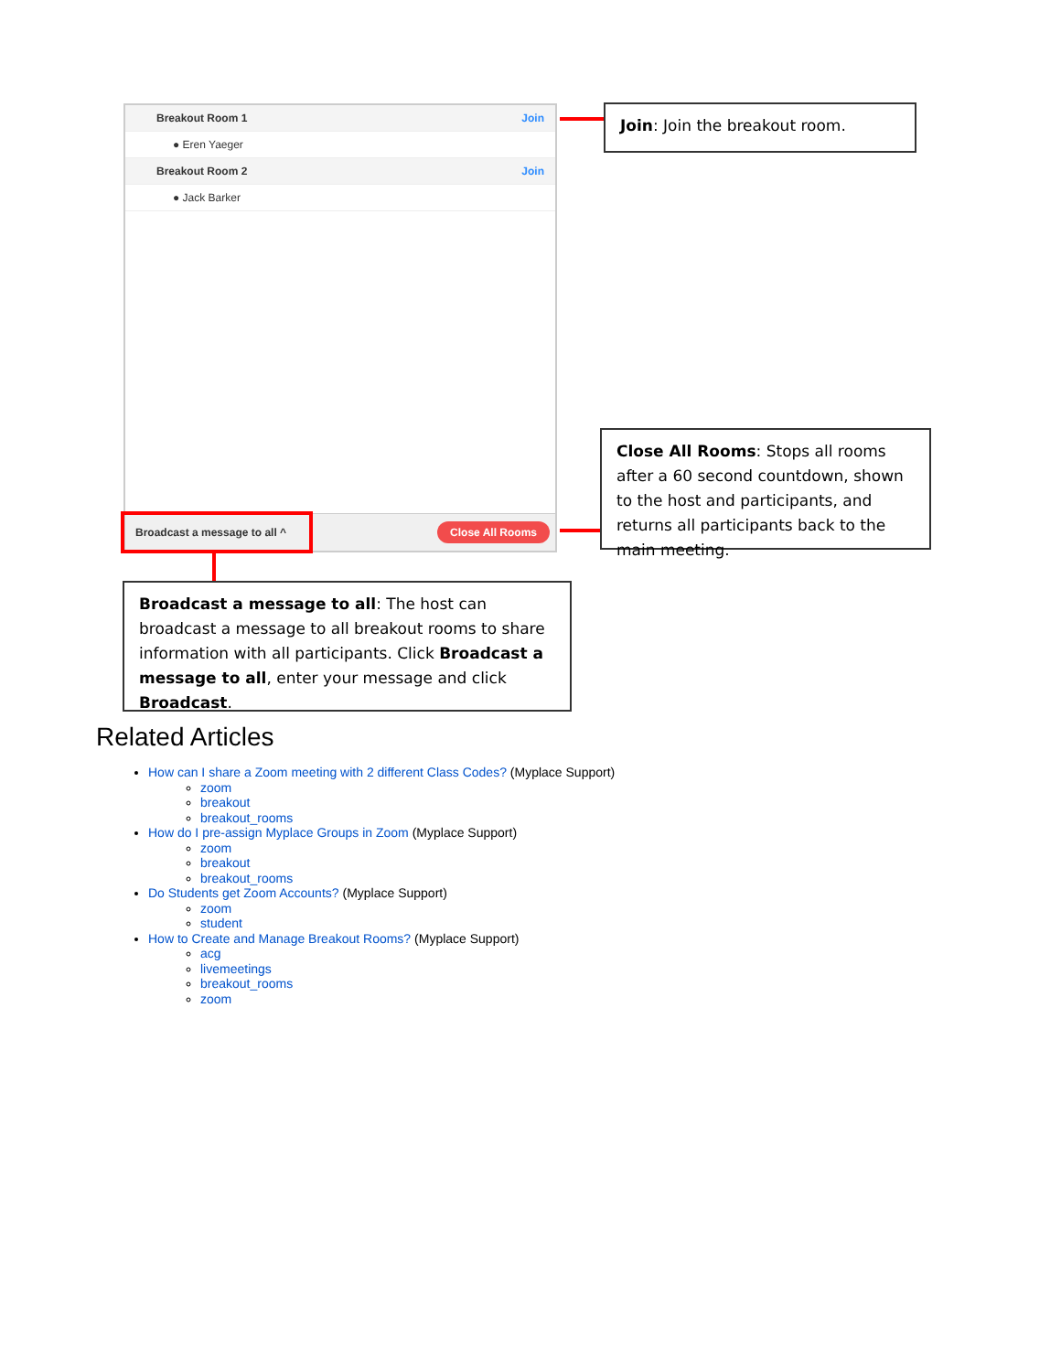Breakout Room 1 Join
● Eren Yaeger
Breakout Room 2 Join
● Jack Barker
Broadcast a message to all ^
Close All Rooms
Join: Join the breakout room.
Close All Rooms: Stops all rooms after a 60 second countdown, shown to the host and participants, and returns all participants back to the main meeting.
Broadcast a message to all: The host can broadcast a message to all breakout rooms to share information with all participants. Click Broadcast a message to all, enter your message and click Broadcast.
Related Articles
How can I share a Zoom meeting with 2 different Class Codes? (Myplace Support)
zoom
breakout
breakout_rooms
How do I pre-assign Myplace Groups in Zoom (Myplace Support)
zoom
breakout
breakout_rooms
Do Students get Zoom Accounts? (Myplace Support)
zoom
student
How to Create and Manage Breakout Rooms? (Myplace Support)
acg
livemeetings
breakout_rooms
zoom